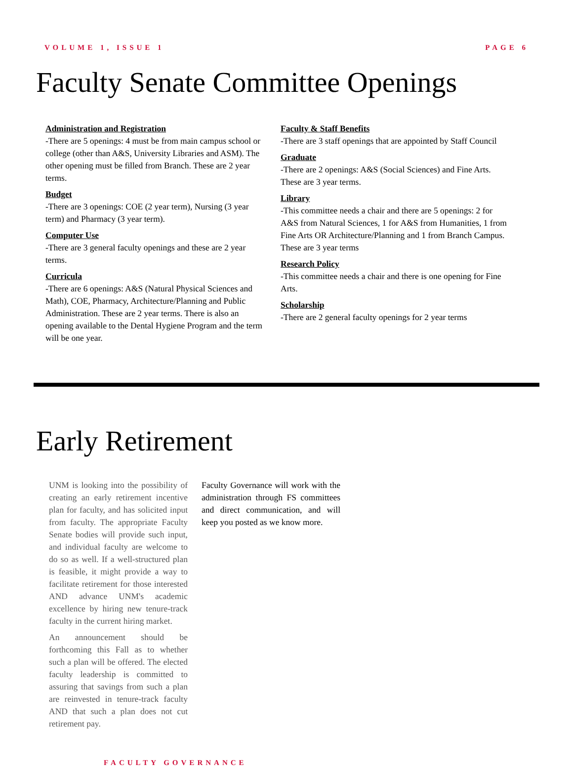VOLUME 1, ISSUE 1 PAGE 6
Faculty Senate Committee Openings
Administration and Registration
-There are 5 openings: 4 must be from main campus school or college (other than A&S, University Libraries and ASM). The other opening must be filled from Branch. These are 2 year terms.
Budget
-There are 3 openings: COE (2 year term), Nursing (3 year term) and Pharmacy (3 year term).
Computer Use
-There are 3 general faculty openings and these are 2 year terms.
Curricula
-There are 6 openings: A&S (Natural Physical Sciences and Math), COE, Pharmacy, Architecture/Planning and Public Administration. These are 2 year terms. There is also an opening available to the Dental Hygiene Program and the term will be one year.
Faculty & Staff Benefits
-There are 3 staff openings that are appointed by Staff Council
Graduate
-There are 2 openings: A&S (Social Sciences) and Fine Arts. These are 3 year terms.
Library
-This committee needs a chair and there are 5 openings: 2 for A&S from Natural Sciences, 1 for A&S from Humanities, 1 from Fine Arts OR Architecture/Planning and 1 from Branch Campus. These are 3 year terms
Research Policy
-This committee needs a chair and there is one opening for Fine Arts.
Scholarship
-There are 2 general faculty openings for 2 year terms
Early Retirement
UNM is looking into the possibility of creating an early retirement incentive plan for faculty, and has solicited input from faculty. The appropriate Faculty Senate bodies will provide such input, and individual faculty are welcome to do so as well. If a well-structured plan is feasible, it might provide a way to facilitate retirement for those interested AND advance UNM's academic excellence by hiring new tenure-track faculty in the current hiring market.
An announcement should be forthcoming this Fall as to whether such a plan will be offered. The elected faculty leadership is committed to assuring that savings from such a plan are reinvested in tenure-track faculty AND that such a plan does not cut retirement pay.
Faculty Governance will work with the administration through FS committees and direct communication, and will keep you posted as we know more.
FACULTY GOVERNANCE